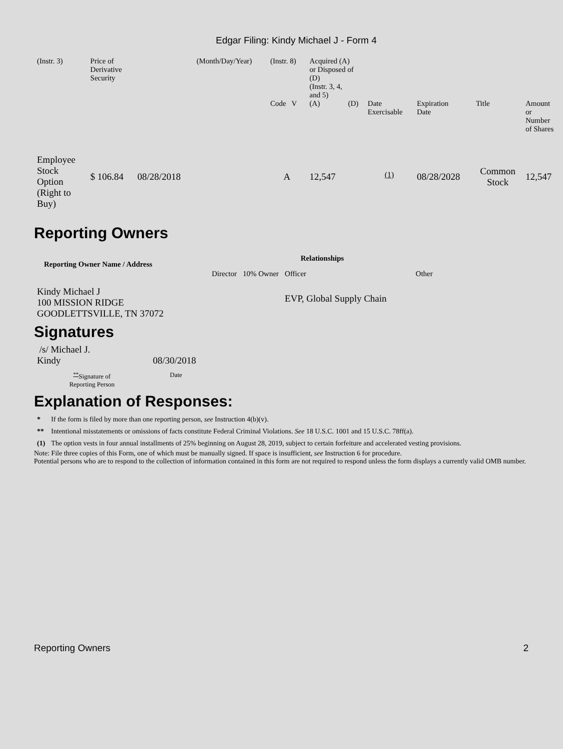Edgar Filing: Kindy Michael J - Form 4
| (Instr. 3) | Price of Derivative Security | | (Month/Day/Year) | (Instr. 8) | Acquired (A) or Disposed of (D) (Instr. 3, 4, and 5) | | | | | |
| | | | | Code V | (A) | (D) | Date Exercisable | Expiration Date | Title | Amount or Number of Shares |
| Employee Stock Option (Right to Buy) | $ 106.84 | 08/28/2018 | | A | 12,547 | | <sup>(1)</sup> | 08/28/2028 | Common Stock | 12,547 |
Reporting Owners
| Reporting Owner Name / Address | Relationships | | | |
| --- | --- | --- | --- | --- |
| | Director | 10% Owner | Officer | Other |
| Kindy Michael J 100 MISSION RIDGE GOODLETTSVILLE, TN 37072 | | | EVP, Global Supply Chain | |
Signatures
| /s/ Michael J. Kindy | 08/30/2018 |
| <sup>**</sup> Signature of Reporting Person | Date |
Explanation of Responses:
| * | If the form is filed by more than one reporting person, see Instruction 4(b)(v). |
| ** | Intentional misstatements or omissions of facts constitute Federal Criminal Violations. See 18 U.S.C. 1001 and 15 U.S.C. 78ff(a). |
| (1) | The option vests in four annual installments of 25% beginning on August 28, 2019, subject to certain forfeiture and accelerated vesting provisions. |
Note: File three copies of this Form, one of which must be manually signed. If space is insufficient, see Instruction 6 for procedure.
Potential persons who are to respond to the collection of information contained in this form are not required to respond unless the form displays a currently valid OMB number.
Reporting Owners 2